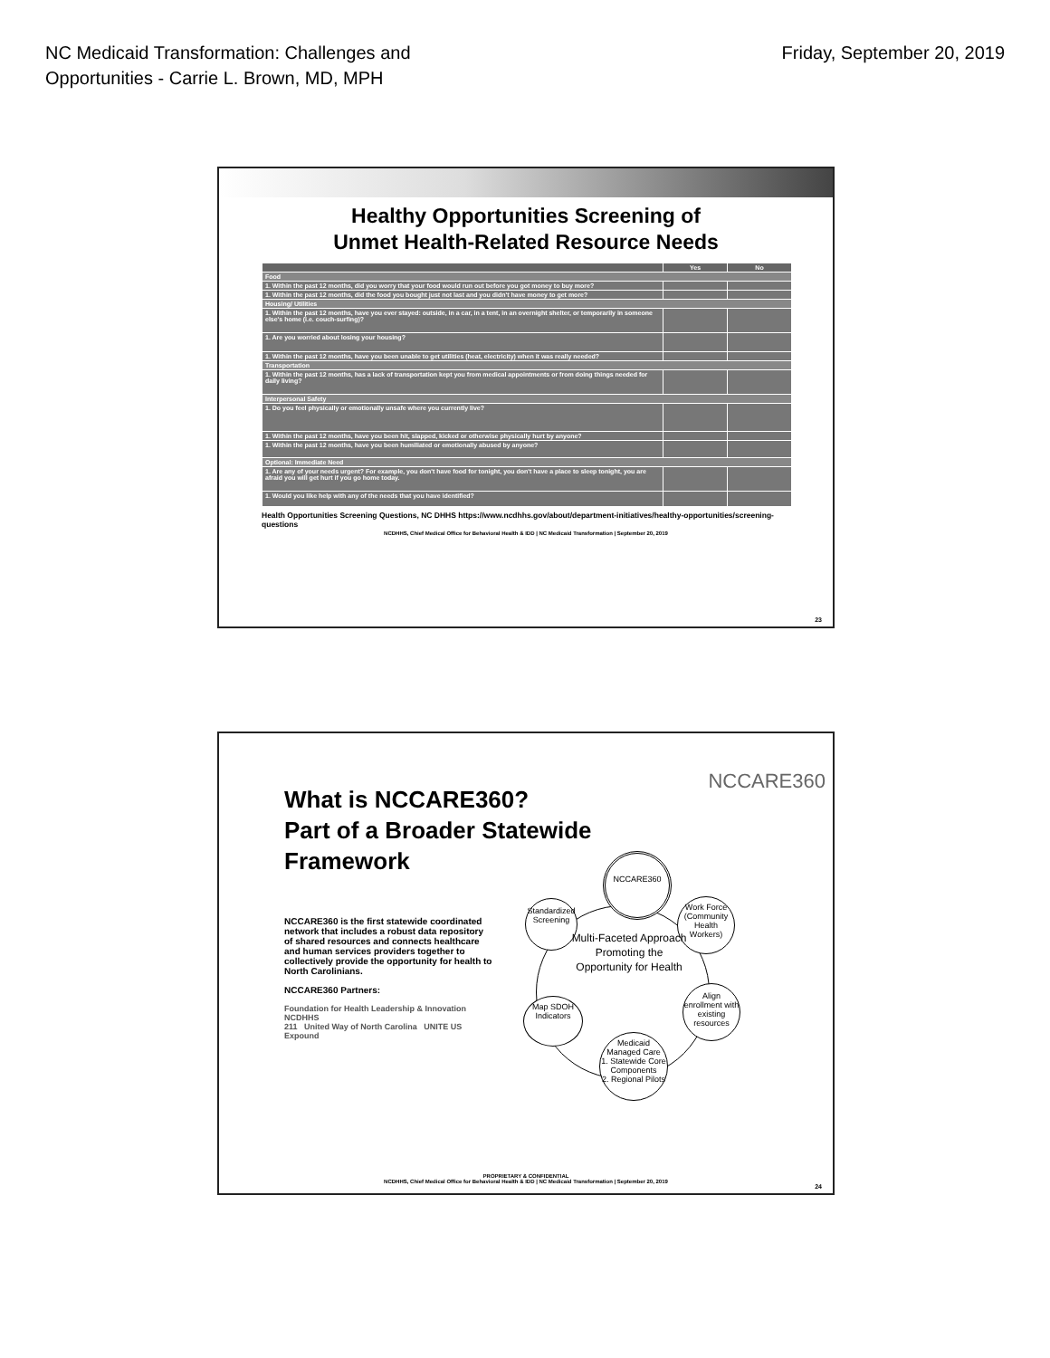NC Medicaid Transformation: Challenges and
Opportunities - Carrie L. Brown, MD, MPH
Friday, September 20, 2019
Healthy Opportunities Screening of
Unmet Health-Related Resource Needs
| | Yes | No |
| --- | --- | --- |
| Food | | |
| 1. Within the past 12 months, did you worry that your food would run out before you got money to buy more? | | |
| 1. Within the past 12 months, did the food you bought just not last and you didn't have money to get more? | | |
| Housing/ Utilities | | |
| 1. Within the past 12 months, have you ever stayed: outside, in a car, in a tent, in an overnight shelter, or temporarily in someone else's home (i.e. couch-surfing)? | | |
| 1. Are you worried about losing your housing? | | |
| 1. Within the past 12 months, have you been unable to get utilities (heat, electricity) when it was really needed? | | |
| Transportation | | |
| 1. Within the past 12 months, has a lack of transportation kept you from medical appointments or from doing things needed for daily living? | | |
| Interpersonal Safety | | |
| 1. Do you feel physically or emotionally unsafe where you currently live? | | |
| 1. Within the past 12 months, have you been hit, slapped, kicked or otherwise physically hurt by anyone? | | |
| 1. Within the past 12 months, have you been humiliated or emotionally abused by anyone? | | |
| Optional: Immediate Need | | |
| 1. Are any of your needs urgent? For example, you don't have food for tonight, you don't have a place to sleep tonight, you are afraid you will get hurt if you go home today. | | |
| 1. Would you like help with any of the needs that you have identified? | | |
Health Opportunities Screening Questions, NC DHHS https://www.ncdhhs.gov/about/department-initiatives/healthy-opportunities/screening-questions
NCDHHS, Chief Medical Office for Behavioral Health & IDD | NC Medicaid Transformation | September 20, 2019
23
NCCARE360
What is NCCARE360?
Part of a Broader Statewide
Framework
NCCARE360 is the first statewide coordinated network that includes a robust data repository of shared resources and connects healthcare and human services providers together to collectively provide the opportunity for health to North Carolinians.
NCCARE360 Partners:
Foundation for Health Leadership & Innovation NCDHHS
211 United Way of North Carolina UNITE US Expound
NCCARE360
Standardized Screening
Work Force (Community Health Workers)
Multi-Faceted Approach Promoting the Opportunity for Health
Map SDOH Indicators
Align enrollment with existing resources
Medicaid Managed Care
1. Statewide Core Components
2. Regional Pilots
PROPRIETARY & CONFIDENTIAL
NCDHHS, Chief Medical Office for Behavioral Health & IDD | NC Medicaid Transformation | September 20, 2019
24